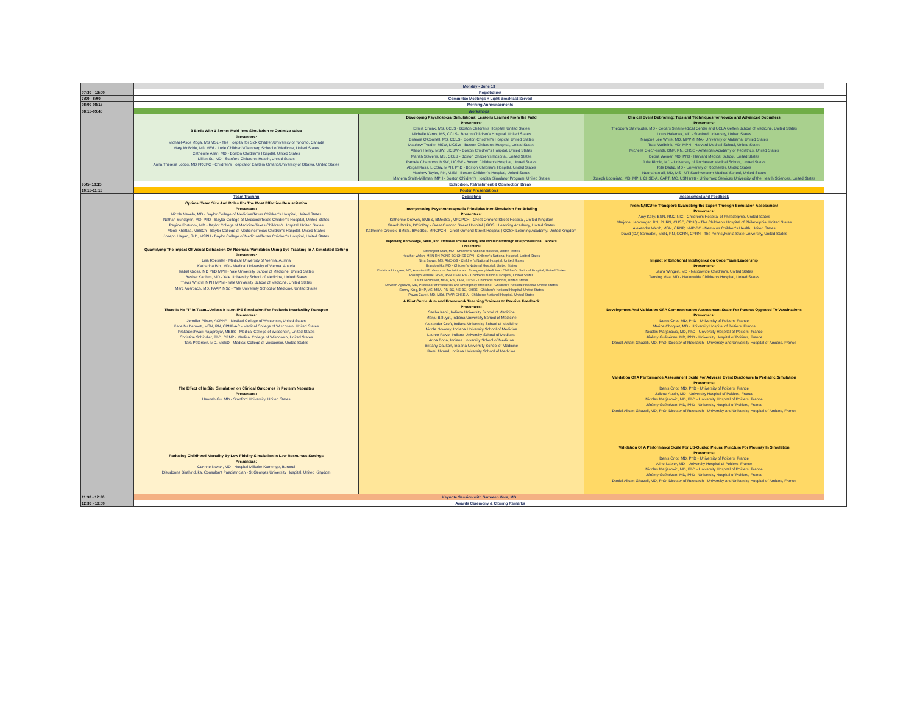| | Monday - June 13 | | | |
| 07:30 - 13:00 | Registration | | | |
| 7:00 - 8:00 | Committee Meetings + Light Breakfast Served | | | |
| 08:00-08:15 | Morning Announcements | | | |
| 08:15-09:45 | Workshops | | | |
| | 3 Birds With 1 Stone: Multi-lens Simulation to Optimize Value Presenters: Michael-Alice Moga, MS MSc - The Hospital for Sick Children/University of Toronto, Canada Mary McBride, MD MEd - Lurie Children's/Feinberg School of Medicine, United States Catherine Allan, MD - Boston Children's Hospital, United States Lillian Su, MD - Stanford Children's Health, United States Anna Theresa Lobos, MD FRCPC - Children's Hospital of Eastern Ontario/University of Ottawa, United States | Developing Psychosocial Simulations: Lessons Learned From the Field Presenters: Emilia Crnjak, MS, CCLS - Boston Children's Hospital, United States Michelle Kerns, MS, CCLS - Boston Children's Hospital, United States Brianna O'Connell, MS, CCLS - Boston Children's Hospital, United States Matthew Tvedte, MSW, LICSW - Boston Children's Hospital, United States Allison Henry, MSW, LICSW - Boston Children's Hospital, United States Mariah Stevens, MS, CCLS - Boston Children's Hospital, United States Pamela Chamorro, MSW, LICSW - Boston Children's Hospital, United States Abigail Ross, LICSW, MPH, PhD - Boston Children's Hospital, United States Matthew Taylor, RN, M.Ed - Boston Children's Hospital, United States Marlena Smith-Millman, MPH - Boston Children's Hospital Simulator Program, United States | Clinical Event Debriefing: Tips and Techniques for Novice and Advanced Debriefers Presenters: Theodora Stavroudis, MD - Cedars Sinai Medical Center and UCLA Geffen School of Medicine, United States Louis Halamek, MD - Stanford University, United States Marjorie Lee White, MD, MPPM, MA - University of Alabama, United States Traci Wolbrink, MD, MPH - Harvard Medical School, United States Michelle Olech-smith, DNP, RN, CHSE - American Academy of Pediatrics, United States Debra Weiner, MD. PhD - Harvard Medical School, United States Julie Riccio, MD - University of Rochester Medical School, United States Rita Dadiz, MD - University of Rochester, United States Noorjahan ali, MD, MS - UT Southwestern Medical School, United States Joseph Lopreiato, MD, MPH, CHSE-A, CAPT, MC, USN (ret) - Uniformed Services University of the Health Sciences, United States | |
| 9:45- 10:15 | Exhibition, Refreshment & Connection Break | | | |
| 10:15-11:15 | Poster Presentations | | | |
| | Team Training | Debriefing | Assessment and Feedback | |
| | Optimal Team Size And Roles For The Most Effective Resuscitation Presenters: Nicole Neveln, MD - Baylor College of Medicine/Texas Children's Hospital, United States Nathan Sundgren, MD, PhD - Baylor College of Medicine/Texas Children's Hospital, United States Regine Fortunov, MD - Baylor College of Medicine/Texas Children's Hospital, United States Mona Khattab, MBBCh - Baylor College of Medicine/Texas Children's Hospital, United States Joseph Hagan, ScD, MSPH - Baylor College of Medicine/Texas Children's Hospital, United States | Incorporating Psychotherapeutic Principles Into Simulation Pre-Briefing Presenters: Katherine Drewek, BMBS, BMedSci, MRCPCH - Great Ormond Street Hospital, United Kingdom Gareth Drake, DClinPsy - Great Ormond Street Hospital / GOSH Learning Academy, United States Katherine Drewek, BMBS, BMedSci, MRCPCH - Great Ormond Street Hospital / GOSH Learning Academy, United Kingdom | From N/IICU to Transport: Evaluating the Expert Through Simulation Assessment Presenters: Amy Kelly, BSN, RNC-NIC - Children's Hospital of Philadelphia, United States Marjorie Hamburger, RN, PHRN, CHSE, CPHQ - The Children's Hospital of Philadelphia, United States Alexandra Webb, MSN, CRNP, NNP-BC - Nemours Children's Health, United States David (DJ) Schnabel, MSN, RN, CCRN, CFRN - The Pennsylvania State University, United States | |
| | Quantifying The Impact Of Visual Distraction On Neonatal Ventilation Using Eye-Tracking In A Simulated Setting Presenters: Lisa Roessler - Medical University of Vienna, Austria Katharina Bibl, MD - Medical University of Vienna, Austria Isabel Gross, MD PhD MPH - Yale University School of Medicine, United States Bashar Kadhim, MD - Yale University School of Medicine, United States Travis Whitfill, MPH MPhil - Yale University School of Medicine, United States Marc Auerbach, MD, FAAP, MSc - Yale University School of Medicine, United States | Improving Knowledge, Skills, and Attitudes around Equity and Inclusion through Interprofessional Debriefs Presenters: Simranjeet Sran, MD - Children's National Hospital, United States Heather Walsh, MSN RN PCNS-BC CHSE CPN - Children's National Hospital, United States Nina Brown, MS, RNC-OB - Children's National Hospital, United States Brandon Ho, MD - Children's National Hospital, United States Christina Lindgren, MD, Assistant Professor of Pediatrics and Emergency Medicine - Children's National Hospital, United States Rosalyn Manuel, MSN, BSN, CPN, RN - Children's National Hospital, United States Laura Nicholson, MSN, RN, CPN, CHSE - Children's National, United States Dewesh Agrawal, MD, Professor of Pediatrics and Emergency Medicine - Children's National Hospital, United States Simmy King, DNP, MS, MBA, RN-BC, NE-BC, CHSE - Children's National Hospital, United States Pavan Zaveri, MD, MEd, FAAP, CHSE-A - Children's National Hospital, United States | Impact of Emotional Intelligence on Code Team Leadership Presenters: Laura Wingert, MD - Nationwide Children's, United States Tensing Maa, MD - Nationwide Children's Hospital, United States | |
| | There Is No "I" In Team...Unless It Is An IPE Simulation For Pediatric Interfacility Transport Presenters: Jennifer Pfister, ACPNP - Medical College of Wisconsin, United States Katie McDermott, MSN, RN, CPNP-AC - Medical College of Wisconsin, United States Prakadeshwari Rajapreyar, MBBS - Medical College of Wisconsin, United States Christine Schindler, PhD, CPNP - Medical College of Wisconsin, United States Tara Petersen, MD, MSED - Medical College of Wisconsin, United States | A Pilot Curriculum and Framework Teaching Trainees to Receive Feedback Presenters: Sasha Kapil, Indiana University School of Medicine Manju Baluyot, Indiana University School of Medicine Alexander Croft, Indiana University School of Medicine Nicole Novotny, Indiana University School of Medicine Lauren Falvo, Indiana University School of Medicine Anna Bona, Indiana University School of Medicine Brittany Daulton, Indiana University School of Medicine Rami Ahmed, Indiana University School of Medicine | Development And Validation Of A Communication Assessment Scale For Parents Opposed To Vaccinations Presenters: Denis Oriot, MD, PhD - University of Poitiers, France Marine Choquet, MD - University Hospital of Poitiers, France Nicolas Marjanovic, MD, PhD - University Hospital of Poitiers, France Jérémy Guénézan, MD, PhD - University Hospital of Poitiers, France Daniel Aiham Ghazali, MD, PhD, Director of Research - University and University Hospital of Amiens, France | |
| | The Effect of In Situ Simulation on Clinical Outcomes in Preterm Neonates Presenters: Hannah Gu, MD - Stanford University, United States | | Validation Of A Performance Assessment Scale For Adverse Event Disclosure In Pediatric Simulation Presenters: Denis Oriot, MD, PhD - University of Poitiers, France Juliette Aubin, MD - University Hospital of Poitiers, France Nicolas Marjanovic, MD, PhD - University Hospital of Poitiers, France Jérémy Guénézan, MD, PhD - University Hospital of Poitiers, France Daniel Aiham Ghazali, MD, PhD, Director of Research - University and University Hospital of Amiens, France | |
| | Reducing Childhood Mortality By Low Fidelity Simulation In Low Resources Settings Presenters: Corinne Ntwari, MD - Hospital Militaire Kamenge, Burundi Dieudonne Birahinduka, Consultant Paediatrician - St Georges University Hospital, United Kingdom | | Validation Of A Performance Scale For US-Guided Pleural Puncture For Pleurisy In Simulation Presenters: Denis Oriot, MD, PhD - University of Poitiers, France Aline Nabier, MD - University Hospital of Poitiers, France Nicolas Marjanovic, MD, PhD - University Hospital of Poitiers, France Jérémy Guénézan, MD, PhD - University Hospital of Poitiers, France Daniel Aiham Ghazali, MD, PhD, Director of Research - University and University Hospital of Amiens, France | |
| 11:30 - 12:30 | Keynote Session with Samreen Vora, MD | | | |
| 12:30 - 13:00 | Awards Ceremony & Closing Remarks | | | |